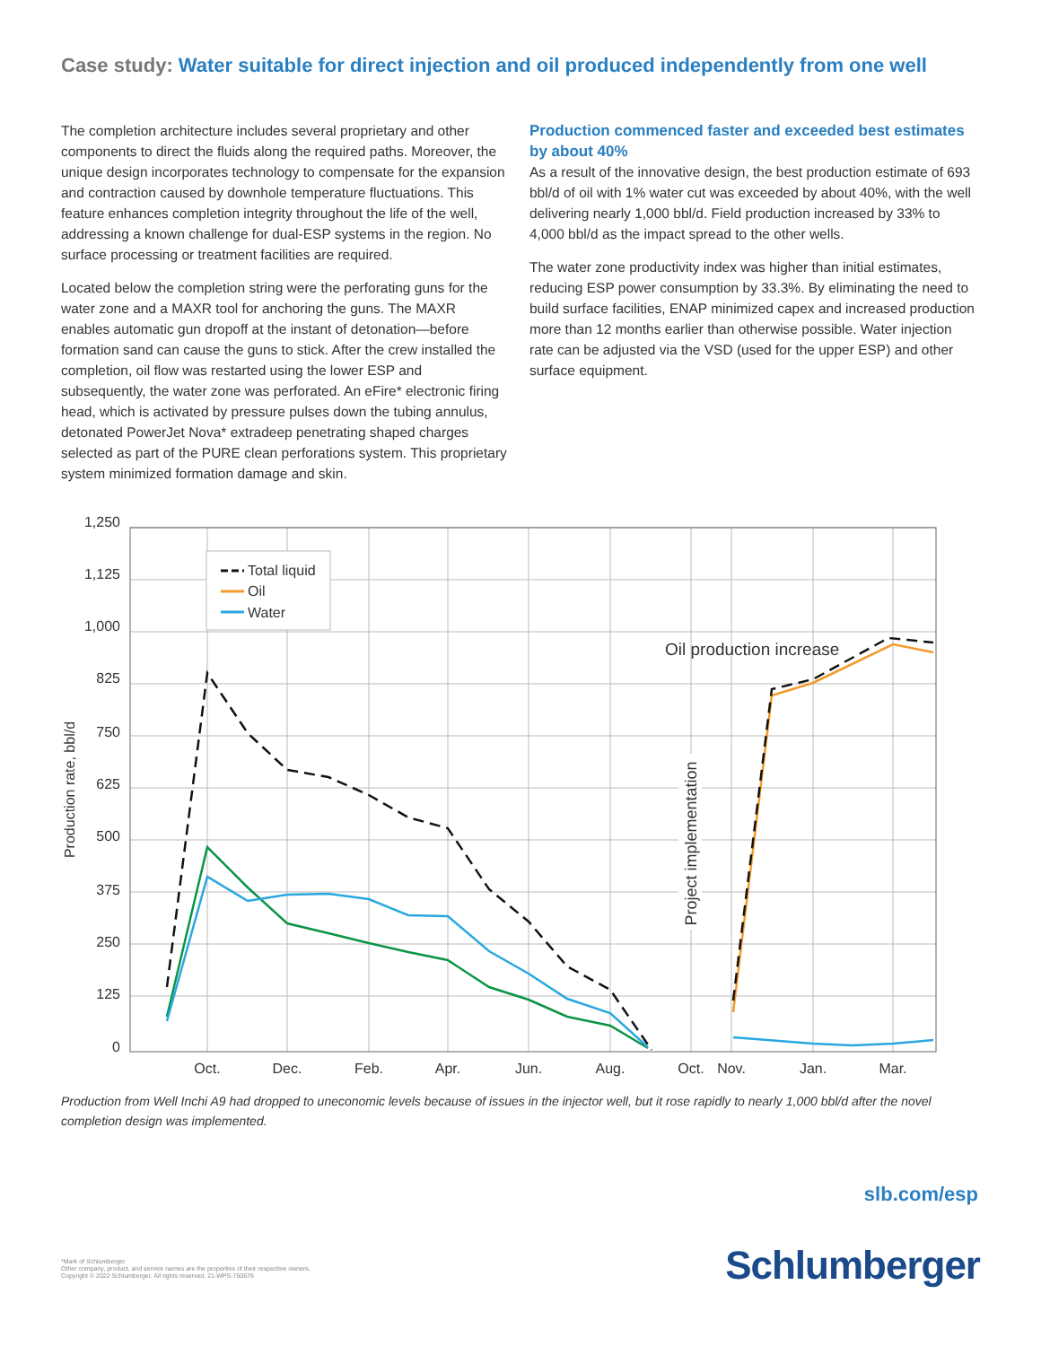Case study: Water suitable for direct injection and oil produced independently from one well
The completion architecture includes several proprietary and other components to direct the fluids along the required paths. Moreover, the unique design incorporates technology to compensate for the expansion and contraction caused by downhole temperature fluctuations. This feature enhances completion integrity throughout the life of the well, addressing a known challenge for dual-ESP systems in the region. No surface processing or treatment facilities are required.
Located below the completion string were the perforating guns for the water zone and a MAXR tool for anchoring the guns. The MAXR enables automatic gun dropoff at the instant of detonation—before formation sand can cause the guns to stick. After the crew installed the completion, oil flow was restarted using the lower ESP and subsequently, the water zone was perforated. An eFire* electronic firing head, which is activated by pressure pulses down the tubing annulus, detonated PowerJet Nova* extradeep penetrating shaped charges selected as part of the PURE clean perforations system. This proprietary system minimized formation damage and skin.
Production commenced faster and exceeded best estimates by about 40%
As a result of the innovative design, the best production estimate of 693 bbl/d of oil with 1% water cut was exceeded by about 40%, with the well delivering nearly 1,000 bbl/d. Field production increased by 33% to 4,000 bbl/d as the impact spread to the other wells.
The water zone productivity index was higher than initial estimates, reducing ESP power consumption by 33.3%. By eliminating the need to build surface facilities, ENAP minimized capex and increased production more than 12 months earlier than otherwise possible. Water injection rate can be adjusted via the VSD (used for the upper ESP) and other surface equipment.
1,250
1,125
1,000
825
750
625
500
375
250
125
0
Oct.
Dec.
Feb.
Apr.
Jun.
Aug.
Oct.
Nov.
Jan.
Mar.
Production rate, bbl/d
Total liquid
Oil
Water
Oil production increase
Project implementation
Production from Well Inchi A9 had dropped to uneconomic levels because of issues in the injector well, but it rose rapidly to nearly 1,000 bbl/d after the novel completion design was implemented.
slb.com/esp
*Mark of Schlumberger
Other company, product, and service names are the properties of their respective owners.
Copyright © 2022 Schlumberger. All rights reserved. 21-WPS-750676
Schlumberger